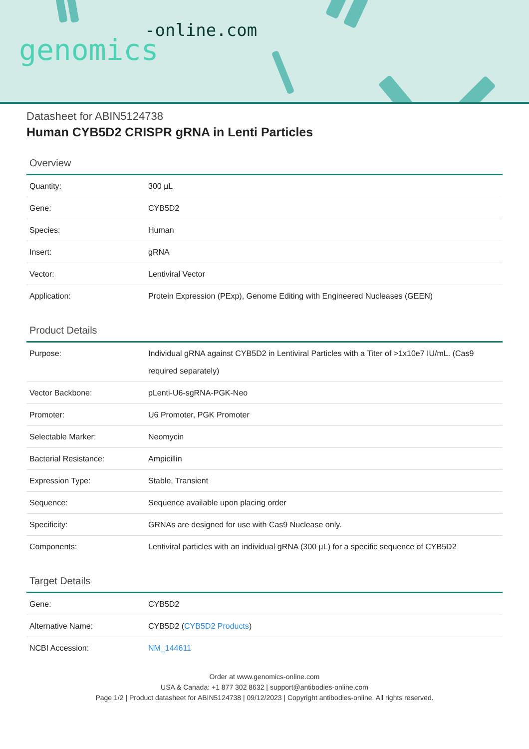-online.com
genomics
Datasheet for ABIN5124738
Human CYB5D2 CRISPR gRNA in Lenti Particles
Overview
| Quantity: | 300 µL |
| Gene: | CYB5D2 |
| Species: | Human |
| Insert: | gRNA |
| Vector: | Lentiviral Vector |
| Application: | Protein Expression (PExp), Genome Editing with Engineered Nucleases (GEEN) |
Product Details
| Purpose: | Individual gRNA against CYB5D2 in Lentiviral Particles with a Titer of >1x10e7 IU/mL. (Cas9 required separately) |
| Vector Backbone: | pLenti-U6-sgRNA-PGK-Neo |
| Promoter: | U6 Promoter, PGK Promoter |
| Selectable Marker: | Neomycin |
| Bacterial Resistance: | Ampicillin |
| Expression Type: | Stable, Transient |
| Sequence: | Sequence available upon placing order |
| Specificity: | GRNAs are designed for use with Cas9 Nuclease only. |
| Components: | Lentiviral particles with an individual gRNA (300 µL) for a specific sequence of CYB5D2 |
Target Details
| Gene: | CYB5D2 |
| Alternative Name: | CYB5D2 ( CYB5D2 Products ) |
| NCBI Accession: | NM_144611 |
Order at www.genomics-online.com
USA & Canada: +1 877 302 8632 | support@antibodies-online.com
Page 1/2 | Product datasheet for ABIN5124738 | 09/12/2023 | Copyright antibodies-online. All rights reserved.